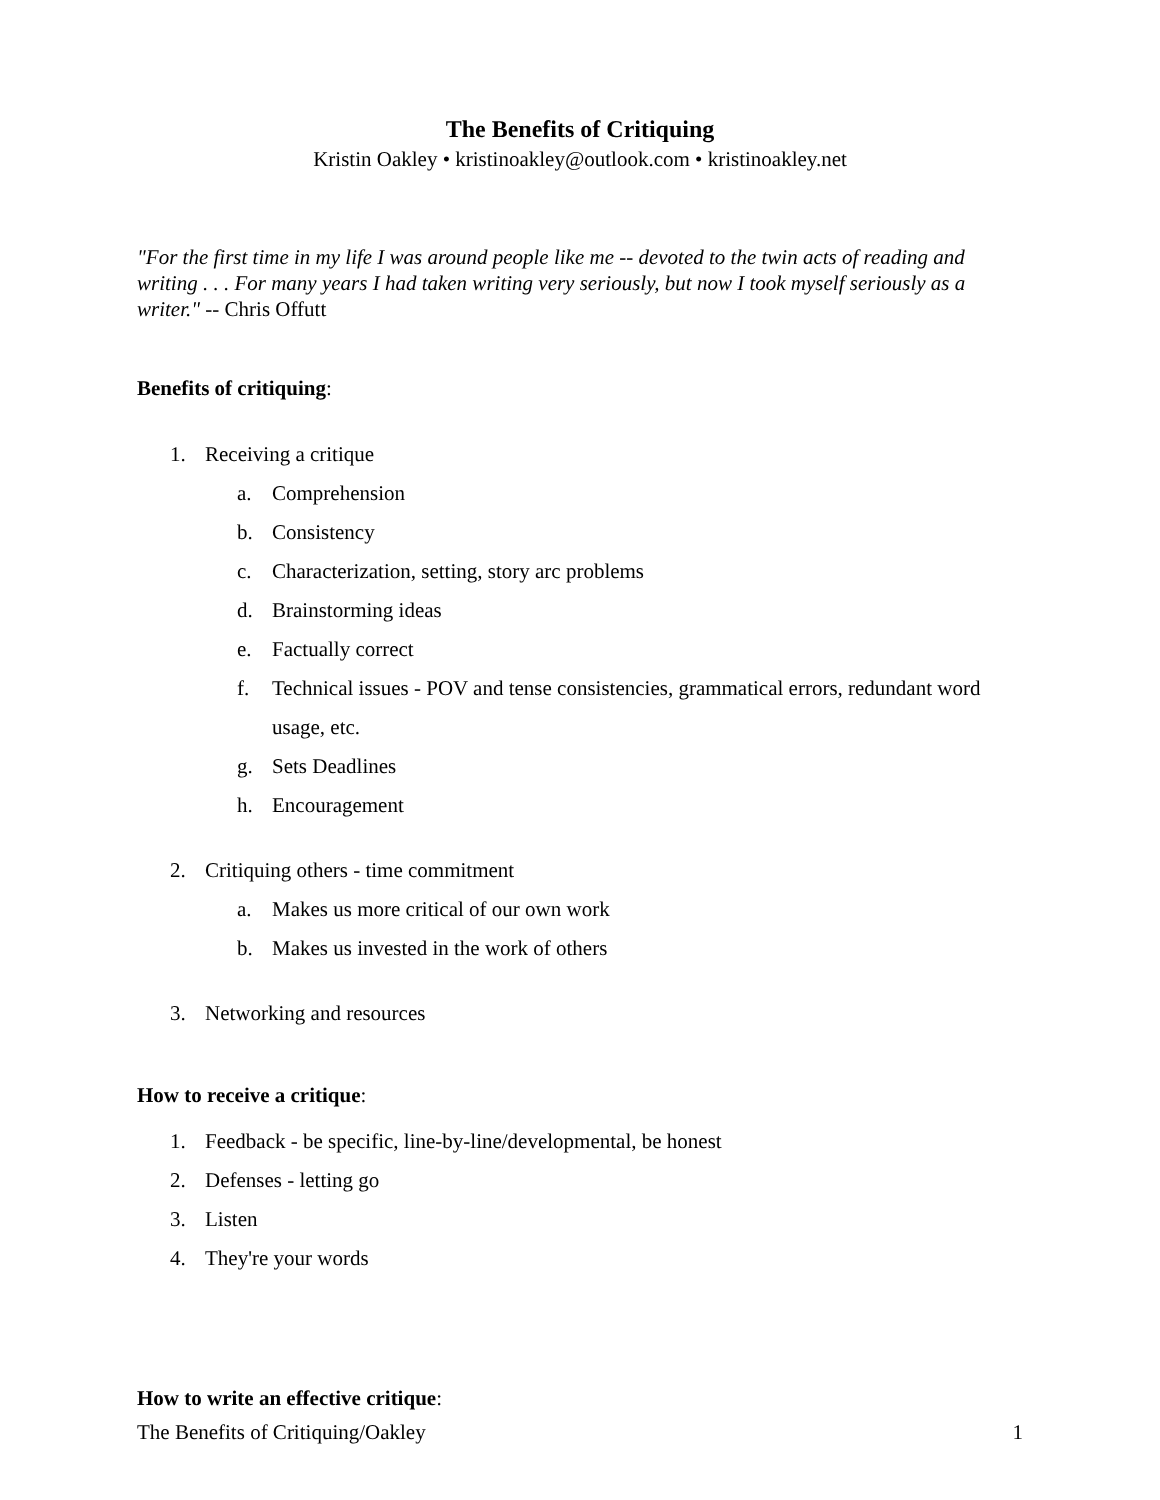The Benefits of Critiquing
Kristin Oakley • kristinoakley@outlook.com • kristinoakley.net
"For the first time in my life I was around people like me -- devoted to the twin acts of reading and writing . . . For many years I had taken writing very seriously, but now I took myself seriously as a writer." -- Chris Offutt
Benefits of critiquing:
1. Receiving a critique
a. Comprehension
b. Consistency
c. Characterization, setting, story arc problems
d. Brainstorming ideas
e. Factually correct
f. Technical issues - POV and tense consistencies, grammatical errors, redundant word usage, etc.
g. Sets Deadlines
h. Encouragement
2. Critiquing others - time commitment
a. Makes us more critical of our own work
b. Makes us invested in the work of others
3. Networking and resources
How to receive a critique:
1. Feedback - be specific, line-by-line/developmental, be honest
2. Defenses - letting go
3. Listen
4. They're your words
How to write an effective critique:
The Benefits of Critiquing/Oakley 1